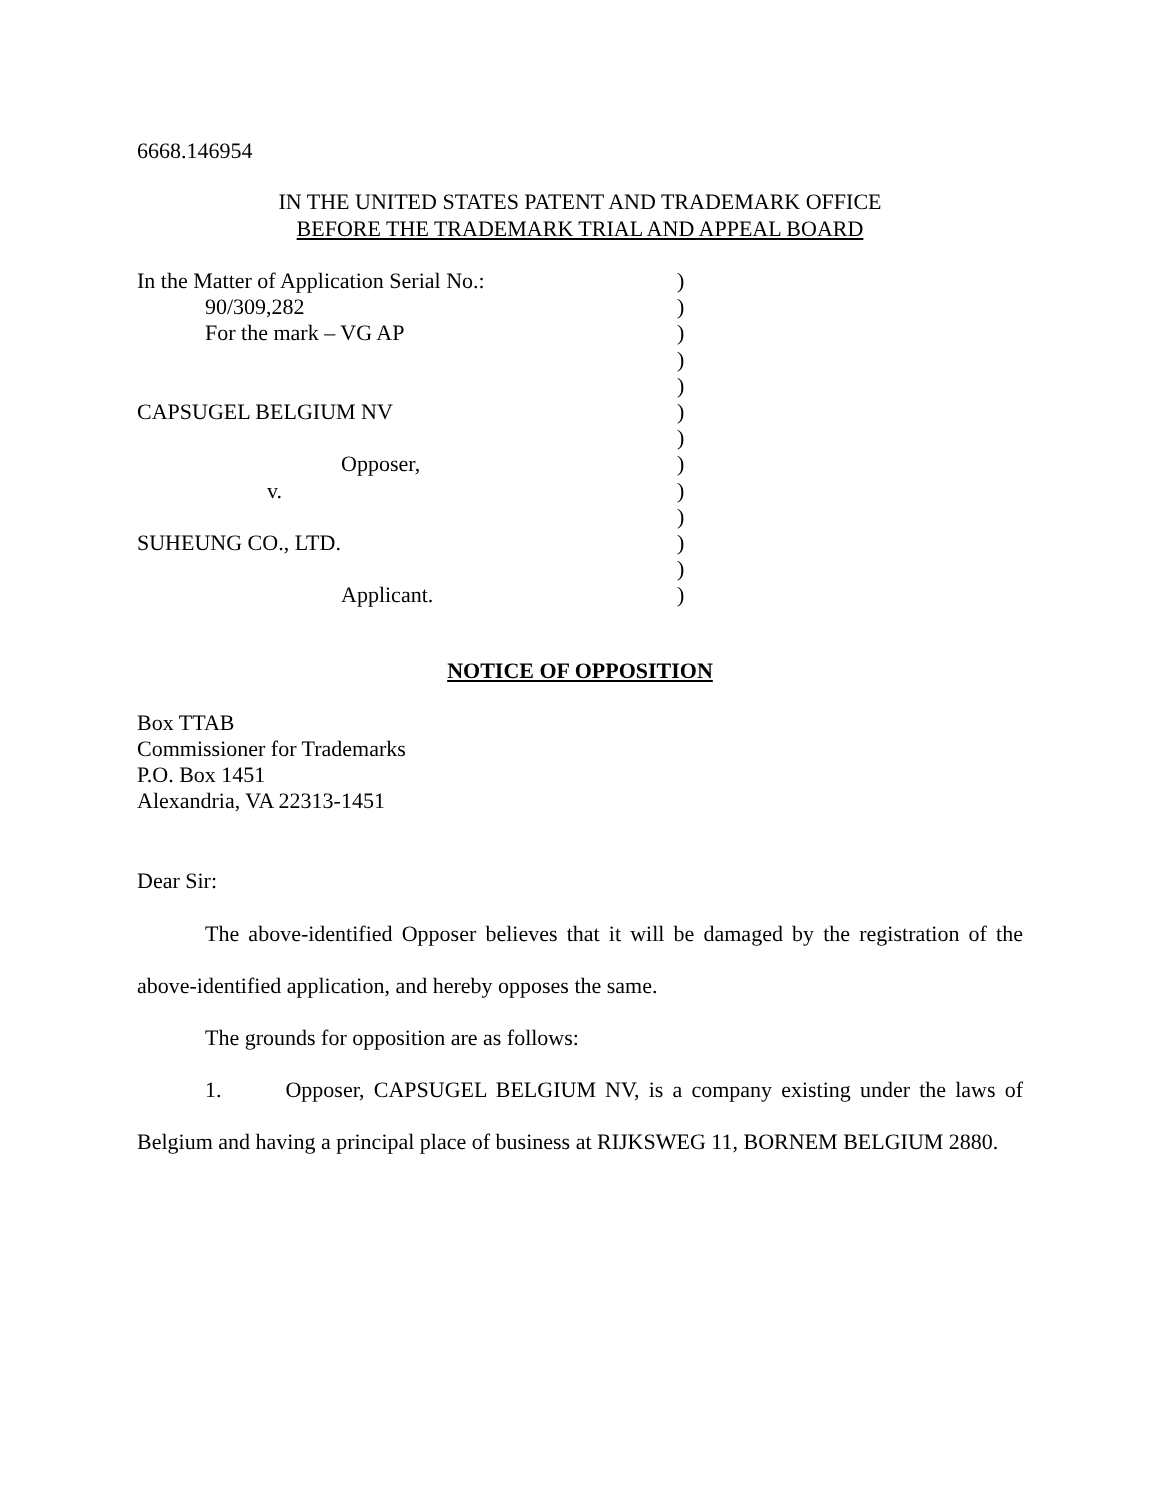6668.146954
IN THE UNITED STATES PATENT AND TRADEMARK OFFICE
BEFORE THE TRADEMARK TRIAL AND APPEAL BOARD
In the Matter of Application Serial No.:
90/309,282
For the mark – VG AP
CAPSUGEL BELGIUM NV
Opposer,
v.
SUHEUNG CO., LTD.
Applicant.
)
)
)
)
)
)
)
)
)
)
)
)
)
NOTICE OF OPPOSITION
Box TTAB
Commissioner for Trademarks
P.O. Box 1451
Alexandria, VA 22313-1451
Dear Sir:
The above-identified Opposer believes that it will be damaged by the registration of the above-identified application, and hereby opposes the same.
The grounds for opposition are as follows:
1. Opposer, CAPSUGEL BELGIUM NV, is a company existing under the laws of Belgium and having a principal place of business at RIJKSWEG 11, BORNEM BELGIUM 2880.